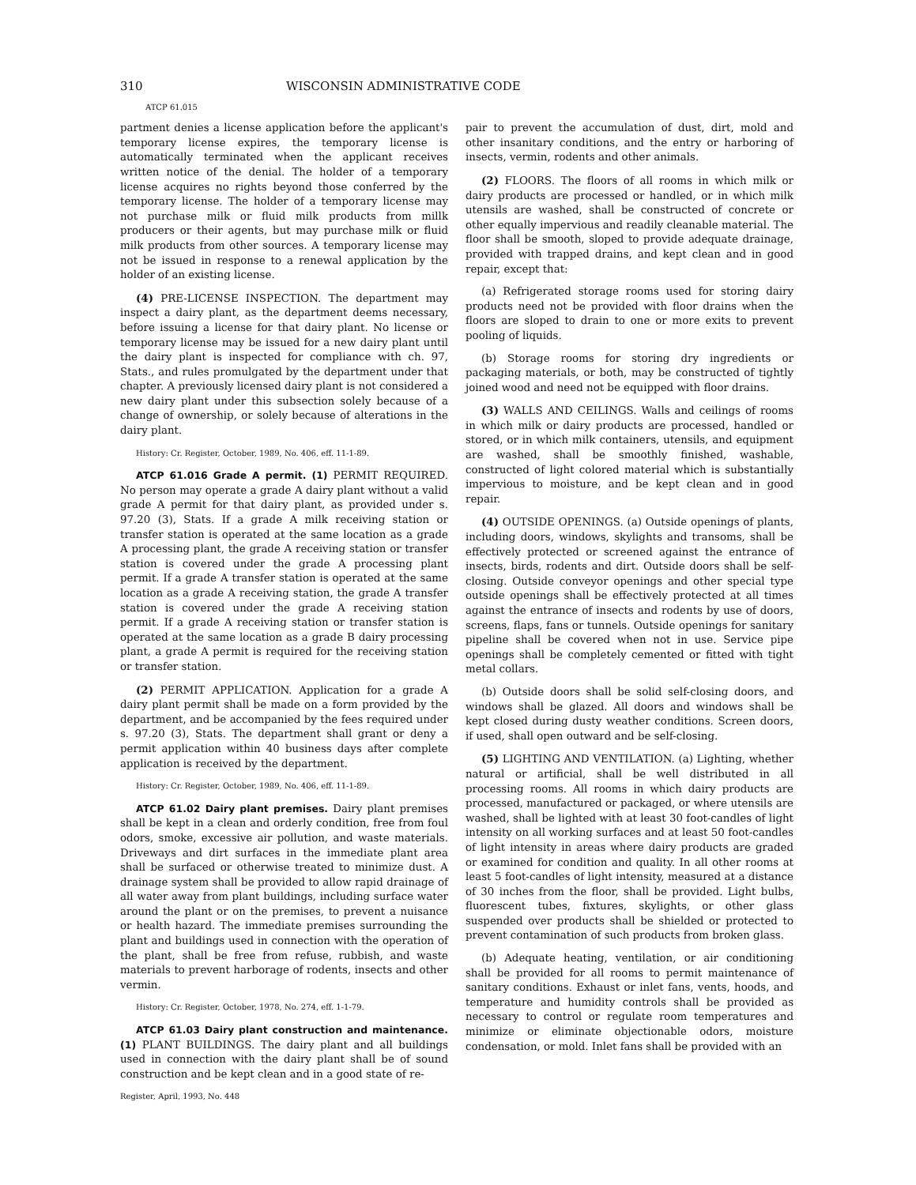310 WISCONSIN ADMINISTRATIVE CODE
ATCP 61.015
partment denies a license application before the applicant's temporary license expires, the temporary license is automatically terminated when the applicant receives written notice of the denial. The holder of a temporary license acquires no rights beyond those conferred by the temporary license. The holder of a temporary license may not purchase milk or fluid milk products from millk producers or their agents, but may purchase milk or fluid milk products from other sources. A temporary license may not be issued in response to a renewal application by the holder of an existing license.
(4) PRE-LICENSE INSPECTION. The department may inspect a dairy plant, as the department deems necessary, before issuing a license for that dairy plant. No license or temporary license may be issued for a new dairy plant until the dairy plant is inspected for compliance with ch. 97, Stats., and rules promulgated by the department under that chapter. A previously licensed dairy plant is not considered a new dairy plant under this subsection solely because of a change of ownership, or solely because of alterations in the dairy plant.
History: Cr. Register, October, 1989, No. 406, eff. 11-1-89.
ATCP 61.016 Grade A permit. (1) PERMIT REQUIRED. No person may operate a grade A dairy plant without a valid grade A permit for that dairy plant, as provided under s. 97.20 (3), Stats. If a grade A milk receiving station or transfer station is operated at the same location as a grade A processing plant, the grade A receiving station or transfer station is covered under the grade A processing plant permit. If a grade A transfer station is operated at the same location as a grade A receiving station, the grade A transfer station is covered under the grade A receiving station permit. If a grade A receiving station or transfer station is operated at the same location as a grade B dairy processing plant, a grade A permit is required for the receiving station or transfer station.
(2) PERMIT APPLICATION. Application for a grade A dairy plant permit shall be made on a form provided by the department, and be accompanied by the fees required under s. 97.20 (3), Stats. The department shall grant or deny a permit application within 40 business days after complete application is received by the department.
History: Cr. Register, October, 1989, No. 406, eff. 11-1-89.
ATCP 61.02 Dairy plant premises. Dairy plant premises shall be kept in a clean and orderly condition, free from foul odors, smoke, excessive air pollution, and waste materials. Driveways and dirt surfaces in the immediate plant area shall be surfaced or otherwise treated to minimize dust. A drainage system shall be provided to allow rapid drainage of all water away from plant buildings, including surface water around the plant or on the premises, to prevent a nuisance or health hazard. The immediate premises surrounding the plant and buildings used in connection with the operation of the plant, shall be free from refuse, rubbish, and waste materials to prevent harborage of rodents, insects and other vermin.
History: Cr. Register, October, 1978, No. 274, eff. 1-1-79.
ATCP 61.03 Dairy plant construction and maintenance. (1) PLANT BUILDINGS. The dairy plant and all buildings used in connection with the dairy plant shall be of sound construction and be kept clean and in a good state of re-
Register, April, 1993, No. 448
pair to prevent the accumulation of dust, dirt, mold and other insanitary conditions, and the entry or harboring of insects, vermin, rodents and other animals.
(2) FLOORS. The floors of all rooms in which milk or dairy products are processed or handled, or in which milk utensils are washed, shall be constructed of concrete or other equally impervious and readily cleanable material. The floor shall be smooth, sloped to provide adequate drainage, provided with trapped drains, and kept clean and in good repair, except that:
(a) Refrigerated storage rooms used for storing dairy products need not be provided with floor drains when the floors are sloped to drain to one or more exits to prevent pooling of liquids.
(b) Storage rooms for storing dry ingredients or packaging materials, or both, may be constructed of tightly joined wood and need not be equipped with floor drains.
(3) WALLS AND CEILINGS. Walls and ceilings of rooms in which milk or dairy products are processed, handled or stored, or in which milk containers, utensils, and equipment are washed, shall be smoothly finished, washable, constructed of light colored material which is substantially impervious to moisture, and be kept clean and in good repair.
(4) OUTSIDE OPENINGS. (a) Outside openings of plants, including doors, windows, skylights and transoms, shall be effectively protected or screened against the entrance of insects, birds, rodents and dirt. Outside doors shall be self-closing. Outside conveyor openings and other special type outside openings shall be effectively protected at all times against the entrance of insects and rodents by use of doors, screens, flaps, fans or tunnels. Outside openings for sanitary pipeline shall be covered when not in use. Service pipe openings shall be completely cemented or fitted with tight metal collars.
(b) Outside doors shall be solid self-closing doors, and windows shall be glazed. All doors and windows shall be kept closed during dusty weather conditions. Screen doors, if used, shall open outward and be self-closing.
(5) LIGHTING AND VENTILATION. (a) Lighting, whether natural or artificial, shall be well distributed in all processing rooms. All rooms in which dairy products are processed, manufactured or packaged, or where utensils are washed, shall be lighted with at least 30 foot-candles of light intensity on all working surfaces and at least 50 foot-candles of light intensity in areas where dairy products are graded or examined for condition and quality. In all other rooms at least 5 foot-candles of light intensity, measured at a distance of 30 inches from the floor, shall be provided. Light bulbs, fluorescent tubes, fixtures, skylights, or other glass suspended over products shall be shielded or protected to prevent contamination of such products from broken glass.
(b) Adequate heating, ventilation, or air conditioning shall be provided for all rooms to permit maintenance of sanitary conditions. Exhaust or inlet fans, vents, hoods, and temperature and humidity controls shall be provided as necessary to control or regulate room temperatures and minimize or eliminate objectionable odors, moisture condensation, or mold. Inlet fans shall be provided with an